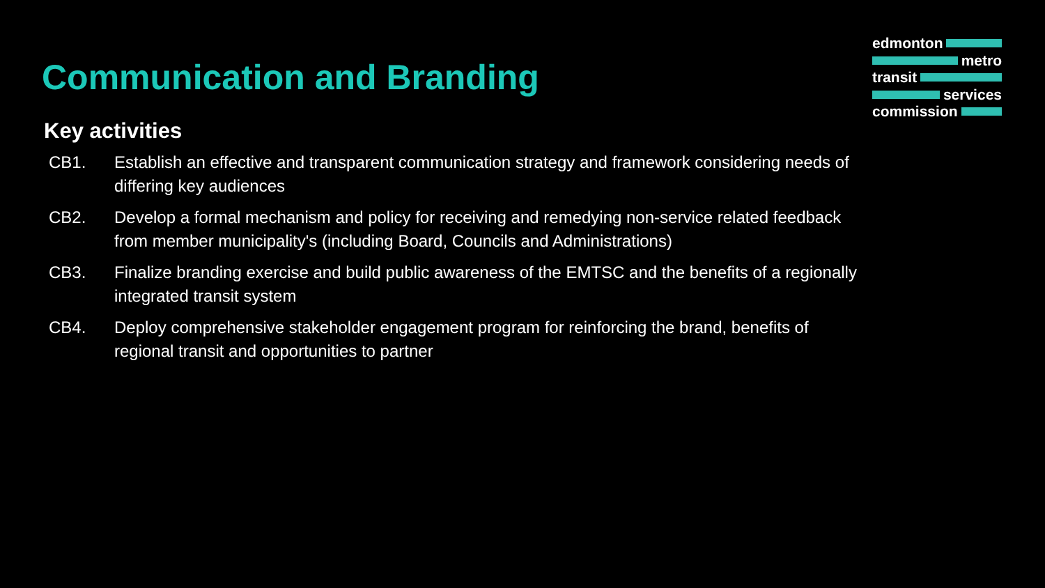edmonton
metro
transit
services
commission
Communication and Branding
Key activities
CB1. Establish an effective and transparent communication strategy and framework considering needs of differing key audiences
CB2. Develop a formal mechanism and policy for receiving and remedying non-service related feedback from member municipality's (including Board, Councils and Administrations)
CB3. Finalize branding exercise and build public awareness of the EMTSC and the benefits of a regionally integrated transit system
CB4. Deploy comprehensive stakeholder engagement program for reinforcing the brand, benefits of regional transit and opportunities to partner